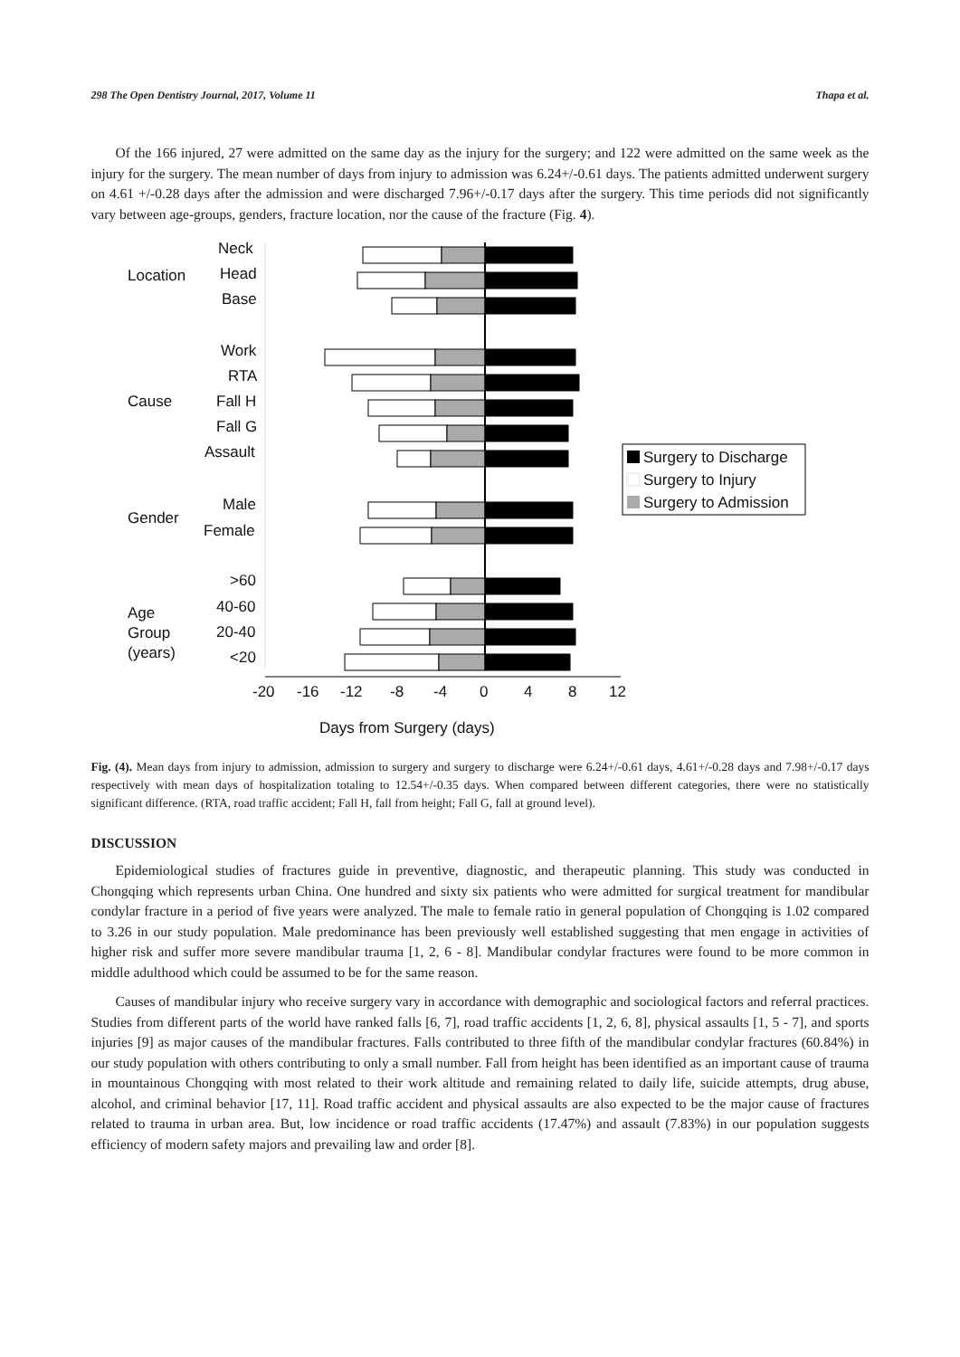298 The Open Dentistry Journal, 2017, Volume 11 Thapa et al.
Of the 166 injured, 27 were admitted on the same day as the injury for the surgery; and 122 were admitted on the same week as the injury for the surgery. The mean number of days from injury to admission was 6.24+/-0.61 days. The patients admitted underwent surgery on 4.61 +/-0.28 days after the admission and were discharged 7.96+/-0.17 days after the surgery. This time periods did not significantly vary between age-groups, genders, fracture location, nor the cause of the fracture (Fig. 4).
Neck
Location
Head
Base
Work
RTA
Cause
Fall H
Fall G
Assault
Male
Gender
Female
>60
Age
40-60
Group
20-40
(years)
<20
-20
-16
-12
-8
-4
0
4
8
12
Days from Surgery (days)
Surgery to Discharge
Surgery to Injury
Surgery to Admission
Fig. (4). Mean days from injury to admission, admission to surgery and surgery to discharge were 6.24+/-0.61 days, 4.61+/-0.28 days and 7.98+/-0.17 days respectively with mean days of hospitalization totaling to 12.54+/-0.35 days. When compared between different categories, there were no statistically significant difference. (RTA, road traffic accident; Fall H, fall from height; Fall G, fall at ground level).
DISCUSSION
Epidemiological studies of fractures guide in preventive, diagnostic, and therapeutic planning. This study was conducted in Chongqing which represents urban China. One hundred and sixty six patients who were admitted for surgical treatment for mandibular condylar fracture in a period of five years were analyzed. The male to female ratio in general population of Chongqing is 1.02 compared to 3.26 in our study population. Male predominance has been previously well established suggesting that men engage in activities of higher risk and suffer more severe mandibular trauma [1, 2, 6 - 8]. Mandibular condylar fractures were found to be more common in middle adulthood which could be assumed to be for the same reason.
Causes of mandibular injury who receive surgery vary in accordance with demographic and sociological factors and referral practices. Studies from different parts of the world have ranked falls [6, 7], road traffic accidents [1, 2, 6, 8], physical assaults [1, 5 - 7], and sports injuries [9] as major causes of the mandibular fractures. Falls contributed to three fifth of the mandibular condylar fractures (60.84%) in our study population with others contributing to only a small number. Fall from height has been identified as an important cause of trauma in mountainous Chongqing with most related to their work altitude and remaining related to daily life, suicide attempts, drug abuse, alcohol, and criminal behavior [17, 11]. Road traffic accident and physical assaults are also expected to be the major cause of fractures related to trauma in urban area. But, low incidence or road traffic accidents (17.47%) and assault (7.83%) in our population suggests efficiency of modern safety majors and prevailing law and order [8].